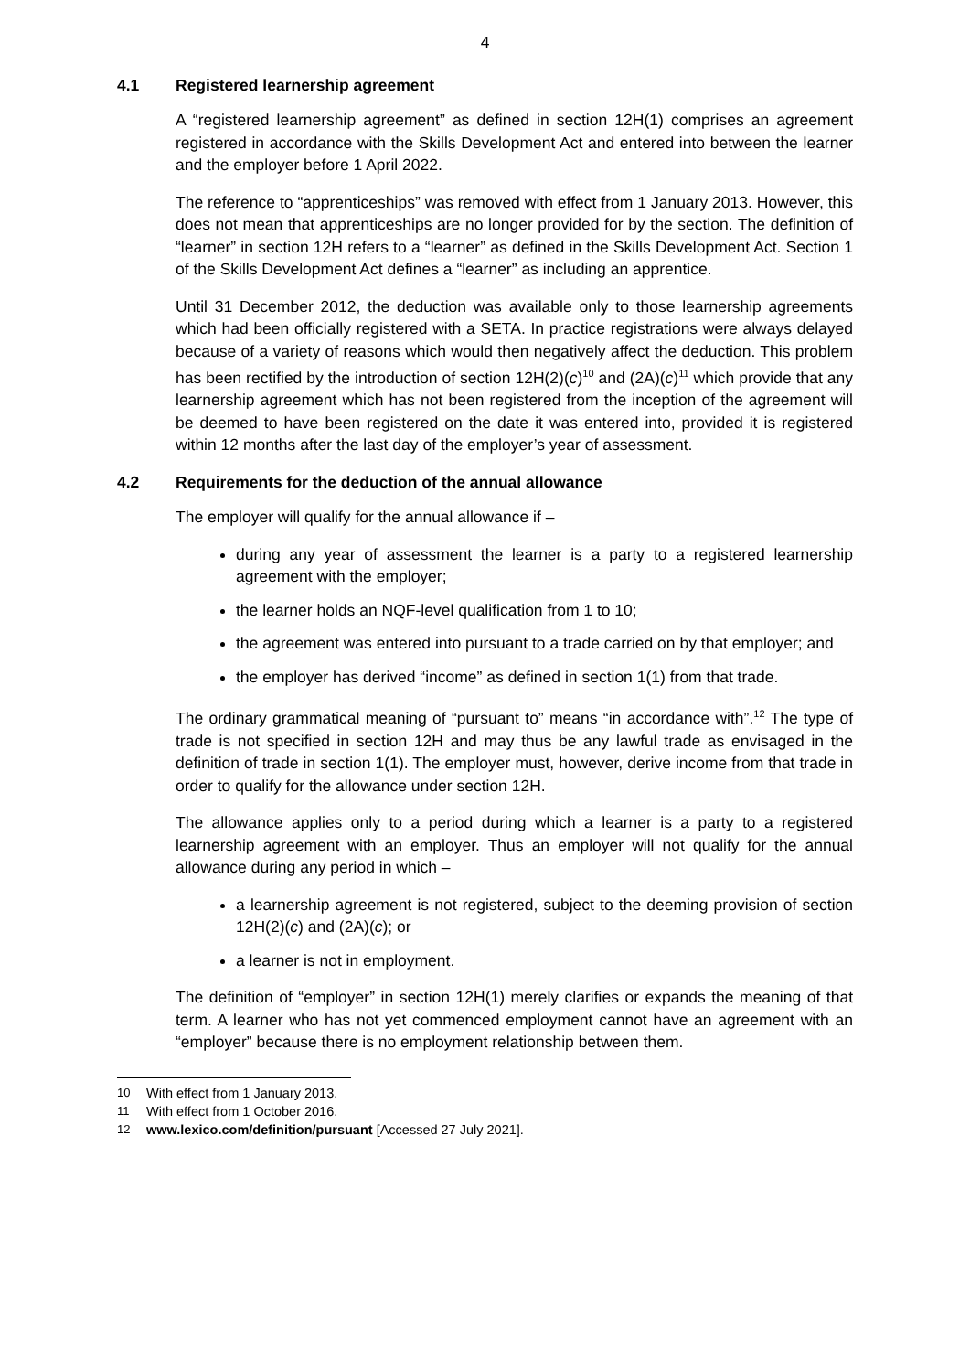4
4.1 Registered learnership agreement
A “registered learnership agreement” as defined in section 12H(1) comprises an agreement registered in accordance with the Skills Development Act and entered into between the learner and the employer before 1 April 2022.
The reference to “apprenticeships” was removed with effect from 1 January 2013. However, this does not mean that apprenticeships are no longer provided for by the section. The definition of “learner” in section 12H refers to a “learner” as defined in the Skills Development Act. Section 1 of the Skills Development Act defines a “learner” as including an apprentice.
Until 31 December 2012, the deduction was available only to those learnership agreements which had been officially registered with a SETA. In practice registrations were always delayed because of a variety of reasons which would then negatively affect the deduction. This problem has been rectified by the introduction of section 12H(2)(c)<sup>10</sup> and (2A)(c)<sup>11</sup> which provide that any learnership agreement which has not been registered from the inception of the agreement will be deemed to have been registered on the date it was entered into, provided it is registered within 12 months after the last day of the employer’s year of assessment.
4.2 Requirements for the deduction of the annual allowance
The employer will qualify for the annual allowance if –
during any year of assessment the learner is a party to a registered learnership agreement with the employer;
the learner holds an NQF-level qualification from 1 to 10;
the agreement was entered into pursuant to a trade carried on by that employer; and
the employer has derived “income” as defined in section 1(1) from that trade.
The ordinary grammatical meaning of “pursuant to” means “in accordance with”.<sup>12</sup> The type of trade is not specified in section 12H and may thus be any lawful trade as envisaged in the definition of trade in section 1(1). The employer must, however, derive income from that trade in order to qualify for the allowance under section 12H.
The allowance applies only to a period during which a learner is a party to a registered learnership agreement with an employer. Thus an employer will not qualify for the annual allowance during any period in which –
a learnership agreement is not registered, subject to the deeming provision of section 12H(2)(c) and (2A)(c); or
a learner is not in employment.
The definition of “employer” in section 12H(1) merely clarifies or expands the meaning of that term. A learner who has not yet commenced employment cannot have an agreement with an “employer” because there is no employment relationship between them.
10 With effect from 1 January 2013.
11 With effect from 1 October 2016.
12 www.lexico.com/definition/pursuant [Accessed 27 July 2021].